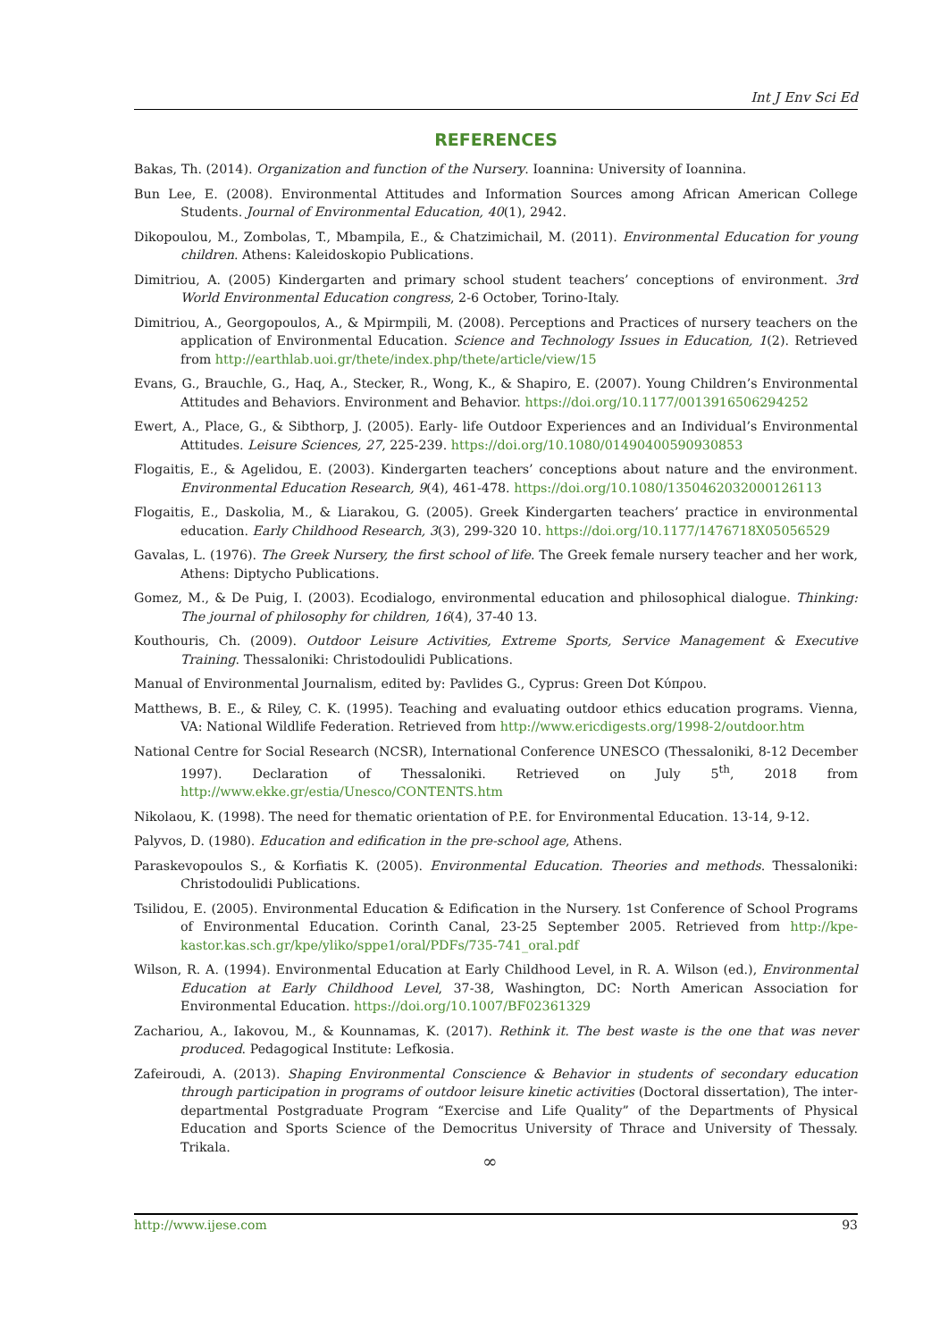Int J Env Sci Ed
REFERENCES
Bakas, Th. (2014). Organization and function of the Nursery. Ioannina: University of Ioannina.
Bun Lee, E. (2008). Environmental Attitudes and Information Sources among African American College Students. Journal of Environmental Education, 40(1), 2942.
Dikopoulou, M., Zombolas, T., Mbampila, E., & Chatzimichail, M. (2011). Environmental Education for young children. Athens: Kaleidoskopio Publications.
Dimitriou, A. (2005) Kindergarten and primary school student teachers’ conceptions of environment. 3rd World Environmental Education congress, 2-6 October, Torino-Italy.
Dimitriou, A., Georgopoulos, A., & Mpirmpili, M. (2008). Perceptions and Practices of nursery teachers on the application of Environmental Education. Science and Technology Issues in Education, 1(2). Retrieved from http://earthlab.uoi.gr/thete/index.php/thete/article/view/15
Evans, G., Brauchle, G., Haq, A., Stecker, R., Wong, K., & Shapiro, E. (2007). Young Children’s Environmental Attitudes and Behaviors. Environment and Behavior. https://doi.org/10.1177/0013916506294252
Ewert, A., Place, G., & Sibthorp, J. (2005). Early- life Outdoor Experiences and an Individual’s Environmental Attitudes. Leisure Sciences, 27, 225-239. https://doi.org/10.1080/01490400590930853
Flogaitis, E., & Agelidou, E. (2003). Kindergarten teachers’ conceptions about nature and the environment. Environmental Education Research, 9(4), 461-478. https://doi.org/10.1080/1350462032000126113
Flogaitis, E., Daskolia, M., & Liarakou, G. (2005). Greek Kindergarten teachers’ practice in environmental education. Early Childhood Research, 3(3), 299-320 10. https://doi.org/10.1177/1476718X05056529
Gavalas, L. (1976). The Greek Nursery, the first school of life. The Greek female nursery teacher and her work, Athens: Diptycho Publications.
Gomez, M., & De Puig, I. (2003). Ecodialogo, environmental education and philosophical dialogue. Thinking: The journal of philosophy for children, 16(4), 37-40 13.
Kouthouris, Ch. (2009). Outdoor Leisure Activities, Extreme Sports, Service Management & Executive Training. Thessaloniki: Christodoulidi Publications.
Manual of Environmental Journalism, edited by: Pavlides G., Cyprus: Green Dot Κύπρου.
Matthews, B. E., & Riley, C. K. (1995). Teaching and evaluating outdoor ethics education programs. Vienna, VA: National Wildlife Federation. Retrieved from http://www.ericdigests.org/1998-2/outdoor.htm
National Centre for Social Research (NCSR), International Conference UNESCO (Thessaloniki, 8-12 December 1997). Declaration of Thessaloniki. Retrieved on July 5<sup>th</sup>, 2018 from http://www.ekke.gr/estia/Unesco/CONTENTS.htm
Nikolaou, K. (1998). The need for thematic orientation of P.E. for Environmental Education. 13-14, 9-12.
Palyvos, D. (1980). Education and edification in the pre-school age, Athens.
Paraskevopoulos S., & Korfiatis K. (2005). Environmental Education. Theories and methods. Thessaloniki: Christodoulidi Publications.
Tsilidou, E. (2005). Environmental Education & Edification in the Nursery. 1st Conference of School Programs of Environmental Education. Corinth Canal, 23-25 September 2005. Retrieved from http://kpe-kastor.kas.sch.gr/kpe/yliko/sppe1/oral/PDFs/735-741_oral.pdf
Wilson, R. A. (1994). Environmental Education at Early Childhood Level, in R. A. Wilson (ed.), Environmental Education at Early Childhood Level, 37-38, Washington, DC: North American Association for Environmental Education. https://doi.org/10.1007/BF02361329
Zachariou, A., Iakovou, M., & Kounnamas, K. (2017). Rethink it. The best waste is the one that was never produced. Pedagogical Institute: Lefkosia.
Zafeiroudi, A. (2013). Shaping Environmental Conscience & Behavior in students of secondary education through participation in programs of outdoor leisure kinetic activities (Doctoral dissertation), The inter-departmental Postgraduate Program “Exercise and Life Quality” of the Departments of Physical Education and Sports Science of the Democritus University of Thrace and University of Thessaly. Trikala.
∞
http://www.ijese.com 93